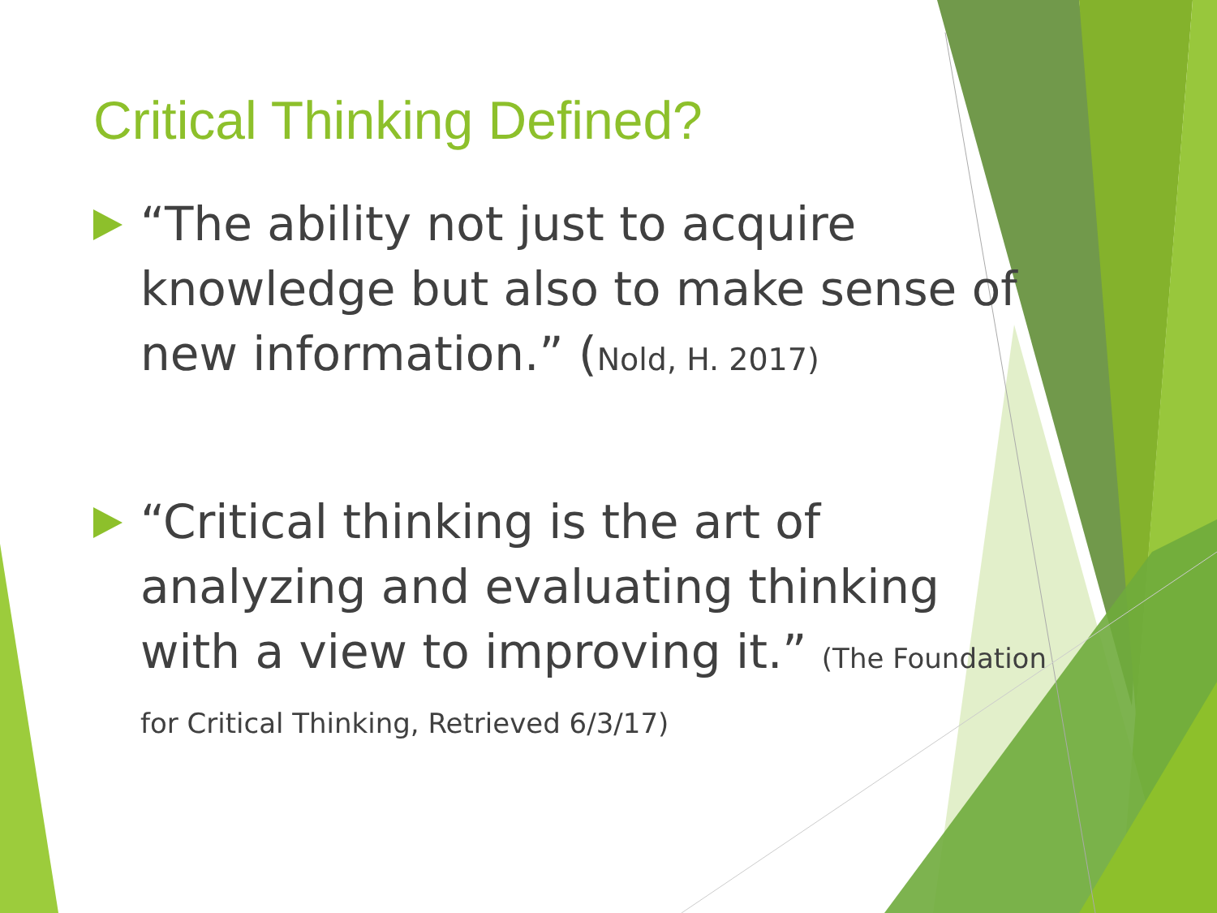Critical Thinking Defined?
“The ability not just to acquire knowledge but also to make sense of new information.” (Nold, H. 2017)
“Critical thinking is the art of analyzing and evaluating thinking with a view to improving it.” (The Foundation for Critical Thinking, Retrieved 6/3/17)